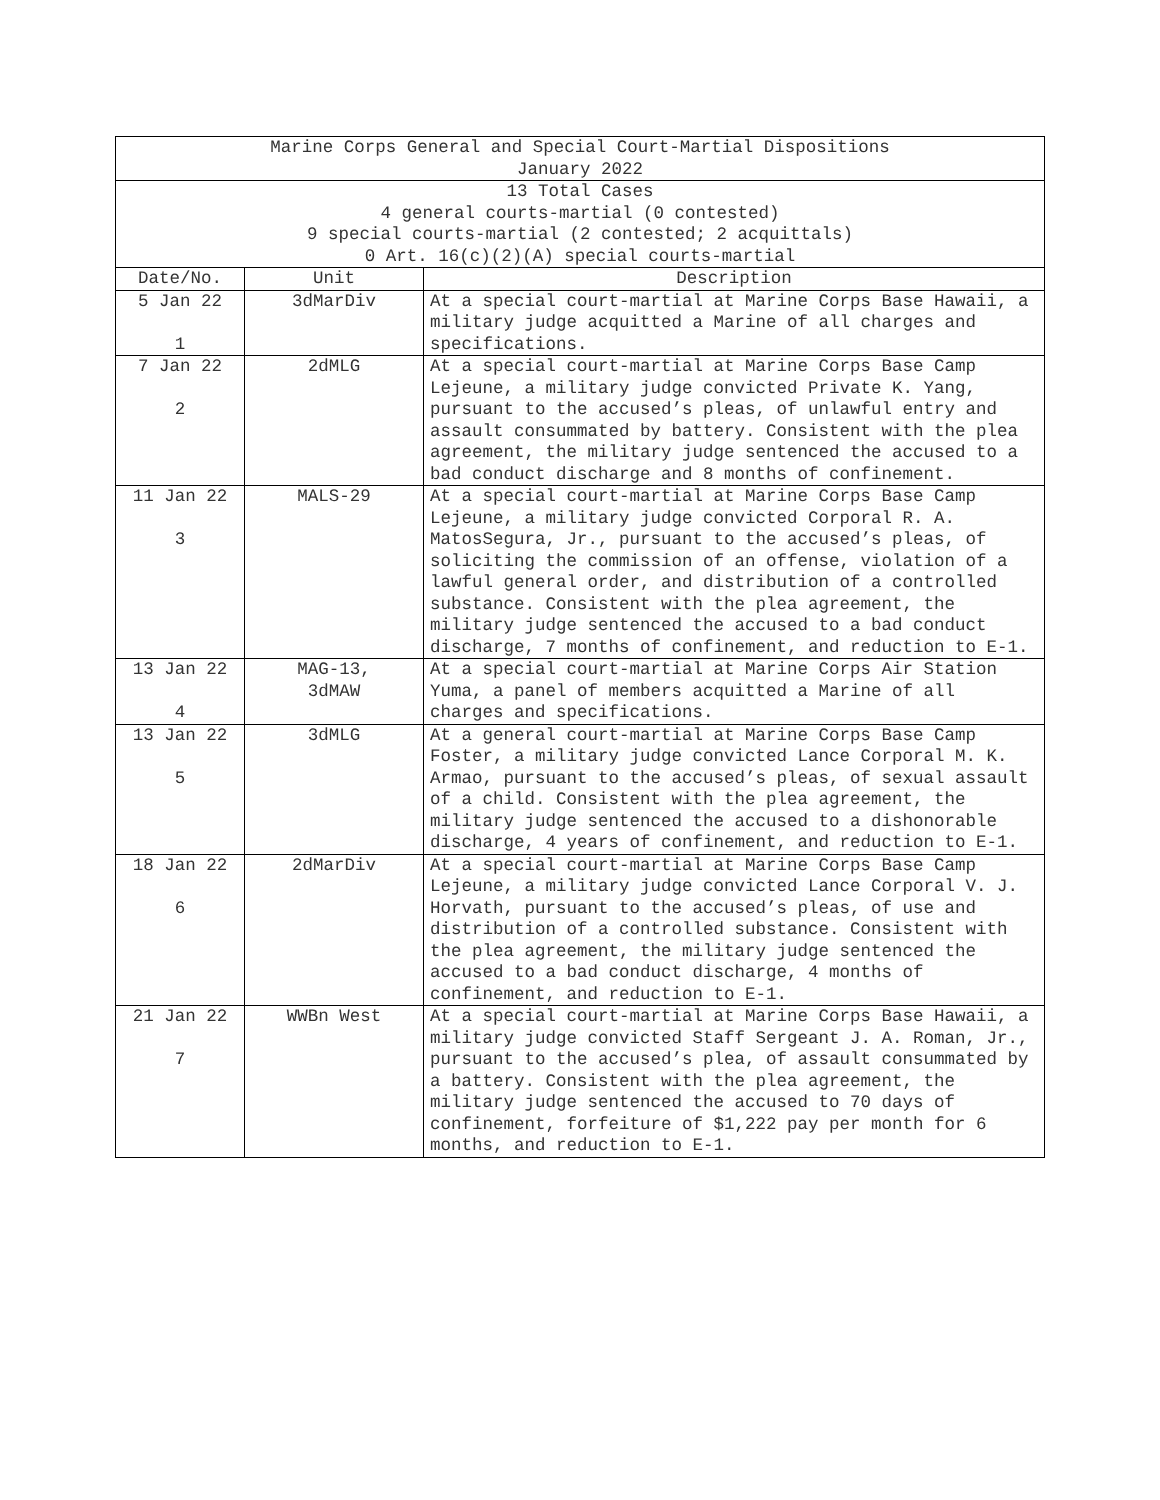| Marine Corps General and Special Court-Martial Dispositions January 2022 | | |
| --- | --- | --- |
| 13 Total Cases 4 general courts-martial (0 contested) 9 special courts-martial (2 contested; 2 acquittals) 0 Art. 16(c)(2)(A) special courts-martial | | |
| Date/No. | Unit | Description |
| 5 Jan 22 1 | 3dMarDiv | At a special court-martial at Marine Corps Base Hawaii, a military judge acquitted a Marine of all charges and specifications. |
| 7 Jan 22 2 | 2dMLG | At a special court-martial at Marine Corps Base Camp Lejeune, a military judge convicted Private K. Yang, pursuant to the accused’s pleas, of unlawful entry and assault consummated by battery. Consistent with the plea agreement, the military judge sentenced the accused to a bad conduct discharge and 8 months of confinement. |
| 11 Jan 22 3 | MALS-29 | At a special court-martial at Marine Corps Base Camp Lejeune, a military judge convicted Corporal R. A. MatosSegura, Jr., pursuant to the accused’s pleas, of soliciting the commission of an offense, violation of a lawful general order, and distribution of a controlled substance. Consistent with the plea agreement, the military judge sentenced the accused to a bad conduct discharge, 7 months of confinement, and reduction to E-1. |
| 13 Jan 22 4 | MAG-13, 3dMAW | At a special court-martial at Marine Corps Air Station Yuma, a panel of members acquitted a Marine of all charges and specifications. |
| 13 Jan 22 5 | 3dMLG | At a general court-martial at Marine Corps Base Camp Foster, a military judge convicted Lance Corporal M. K. Armao, pursuant to the accused’s pleas, of sexual assault of a child. Consistent with the plea agreement, the military judge sentenced the accused to a dishonorable discharge, 4 years of confinement, and reduction to E-1. |
| 18 Jan 22 6 | 2dMarDiv | At a special court-martial at Marine Corps Base Camp Lejeune, a military judge convicted Lance Corporal V. J. Horvath, pursuant to the accused’s pleas, of use and distribution of a controlled substance. Consistent with the plea agreement, the military judge sentenced the accused to a bad conduct discharge, 4 months of confinement, and reduction to E-1. |
| 21 Jan 22 7 | WWBn West | At a special court-martial at Marine Corps Base Hawaii, a military judge convicted Staff Sergeant J. A. Roman, Jr., pursuant to the accused’s plea, of assault consummated by a battery. Consistent with the plea agreement, the military judge sentenced the accused to 70 days of confinement, forfeiture of $1,222 pay per month for 6 months, and reduction to E-1. |